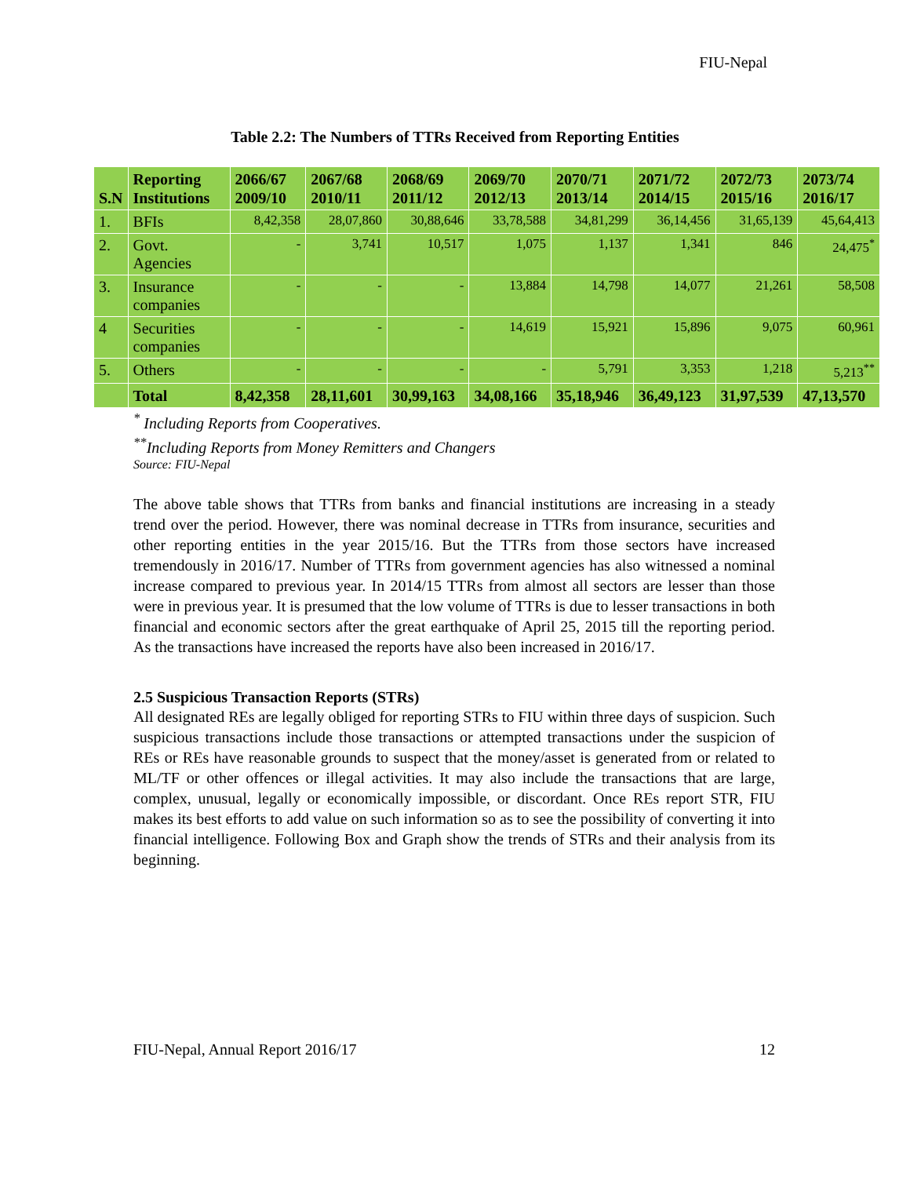FIU-Nepal
Table 2.2: The Numbers of TTRs Received from Reporting Entities
| S.N | Reporting Institutions | 2066/67 2009/10 | 2067/68 2010/11 | 2068/69 2011/12 | 2069/70 2012/13 | 2070/71 2013/14 | 2071/72 2014/15 | 2072/73 2015/16 | 2073/74 2016/17 |
| --- | --- | --- | --- | --- | --- | --- | --- | --- | --- |
| 1. | BFIs | 8,42,358 | 28,07,860 | 30,88,646 | 33,78,588 | 34,81,299 | 36,14,456 | 31,65,139 | 45,64,413 |
| 2. | Govt. Agencies | - | 3,741 | 10,517 | 1,075 | 1,137 | 1,341 | 846 | 24,475<sup>*</sup> |
| 3. | Insurance companies | - | - | - | 13,884 | 14,798 | 14,077 | 21,261 | 58,508 |
| 4 | Securities companies | - | - | - | 14,619 | 15,921 | 15,896 | 9,075 | 60,961 |
| 5. | Others | - | - | - | - | 5,791 | 3,353 | 1,218 | 5,213<sup>**</sup> |
| | Total | 8,42,358 | 28,11,601 | 30,99,163 | 34,08,166 | 35,18,946 | 36,49,123 | 31,97,539 | 47,13,570 |
<sup>*</sup> Including Reports from Cooperatives.
<sup>**</sup> Including Reports from Money Remitters and Changers
Source: FIU-Nepal
The above table shows that TTRs from banks and financial institutions are increasing in a steady trend over the period. However, there was nominal decrease in TTRs from insurance, securities and other reporting entities in the year 2015/16. But the TTRs from those sectors have increased tremendously in 2016/17. Number of TTRs from government agencies has also witnessed a nominal increase compared to previous year. In 2014/15 TTRs from almost all sectors are lesser than those were in previous year. It is presumed that the low volume of TTRs is due to lesser transactions in both financial and economic sectors after the great earthquake of April 25, 2015 till the reporting period. As the transactions have increased the reports have also been increased in 2016/17.
2.5 Suspicious Transaction Reports (STRs)
All designated REs are legally obliged for reporting STRs to FIU within three days of suspicion. Such suspicious transactions include those transactions or attempted transactions under the suspicion of REs or REs have reasonable grounds to suspect that the money/asset is generated from or related to ML/TF or other offences or illegal activities. It may also include the transactions that are large, complex, unusual, legally or economically impossible, or discordant. Once REs report STR, FIU makes its best efforts to add value on such information so as to see the possibility of converting it into financial intelligence. Following Box and Graph show the trends of STRs and their analysis from its beginning.
FIU-Nepal, Annual Report 2016/17 12